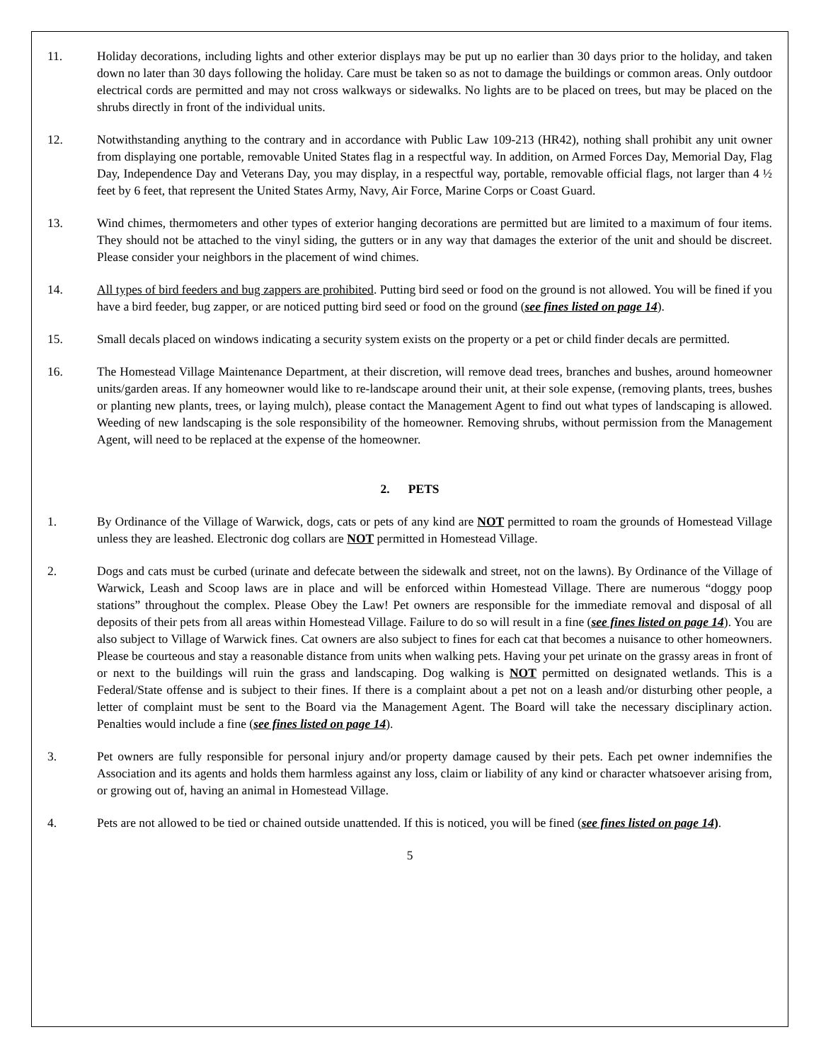11. Holiday decorations, including lights and other exterior displays may be put up no earlier than 30 days prior to the holiday, and taken down no later than 30 days following the holiday. Care must be taken so as not to damage the buildings or common areas. Only outdoor electrical cords are permitted and may not cross walkways or sidewalks. No lights are to be placed on trees, but may be placed on the shrubs directly in front of the individual units.
12. Notwithstanding anything to the contrary and in accordance with Public Law 109-213 (HR42), nothing shall prohibit any unit owner from displaying one portable, removable United States flag in a respectful way. In addition, on Armed Forces Day, Memorial Day, Flag Day, Independence Day and Veterans Day, you may display, in a respectful way, portable, removable official flags, not larger than 4 ½ feet by 6 feet, that represent the United States Army, Navy, Air Force, Marine Corps or Coast Guard.
13. Wind chimes, thermometers and other types of exterior hanging decorations are permitted but are limited to a maximum of four items. They should not be attached to the vinyl siding, the gutters or in any way that damages the exterior of the unit and should be discreet. Please consider your neighbors in the placement of wind chimes.
14. All types of bird feeders and bug zappers are prohibited. Putting bird seed or food on the ground is not allowed. You will be fined if you have a bird feeder, bug zapper, or are noticed putting bird seed or food on the ground (see fines listed on page 14).
15. Small decals placed on windows indicating a security system exists on the property or a pet or child finder decals are permitted.
16. The Homestead Village Maintenance Department, at their discretion, will remove dead trees, branches and bushes, around homeowner units/garden areas. If any homeowner would like to re-landscape around their unit, at their sole expense, (removing plants, trees, bushes or planting new plants, trees, or laying mulch), please contact the Management Agent to find out what types of landscaping is allowed. Weeding of new landscaping is the sole responsibility of the homeowner. Removing shrubs, without permission from the Management Agent, will need to be replaced at the expense of the homeowner.
2. PETS
1. By Ordinance of the Village of Warwick, dogs, cats or pets of any kind are NOT permitted to roam the grounds of Homestead Village unless they are leashed. Electronic dog collars are NOT permitted in Homestead Village.
2. Dogs and cats must be curbed (urinate and defecate between the sidewalk and street, not on the lawns). By Ordinance of the Village of Warwick, Leash and Scoop laws are in place and will be enforced within Homestead Village. There are numerous “doggy poop stations” throughout the complex. Please Obey the Law! Pet owners are responsible for the immediate removal and disposal of all deposits of their pets from all areas within Homestead Village. Failure to do so will result in a fine (see fines listed on page 14). You are also subject to Village of Warwick fines. Cat owners are also subject to fines for each cat that becomes a nuisance to other homeowners. Please be courteous and stay a reasonable distance from units when walking pets. Having your pet urinate on the grassy areas in front of or next to the buildings will ruin the grass and landscaping. Dog walking is NOT permitted on designated wetlands. This is a Federal/State offense and is subject to their fines. If there is a complaint about a pet not on a leash and/or disturbing other people, a letter of complaint must be sent to the Board via the Management Agent. The Board will take the necessary disciplinary action. Penalties would include a fine (see fines listed on page 14).
3. Pet owners are fully responsible for personal injury and/or property damage caused by their pets. Each pet owner indemnifies the Association and its agents and holds them harmless against any loss, claim or liability of any kind or character whatsoever arising from, or growing out of, having an animal in Homestead Village.
4. Pets are not allowed to be tied or chained outside unattended. If this is noticed, you will be fined (see fines listed on page 14).
5